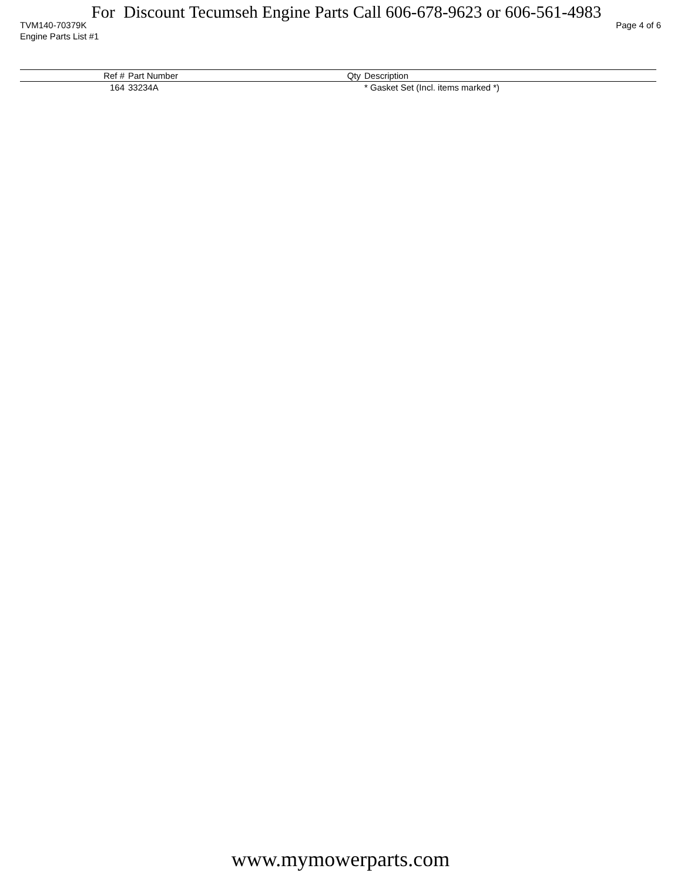For Discount Tecumseh Engine Parts Call 606-678-9623 or 606-561-4983
TVM140-70379K Page 4 of 6
Engine Parts List #1
| Ref # | Part Number | Qty | Description |
| --- | --- | --- | --- |
| 164 | 33234A | | * Gasket Set (Incl. items marked *) |
www.mymowerparts.com